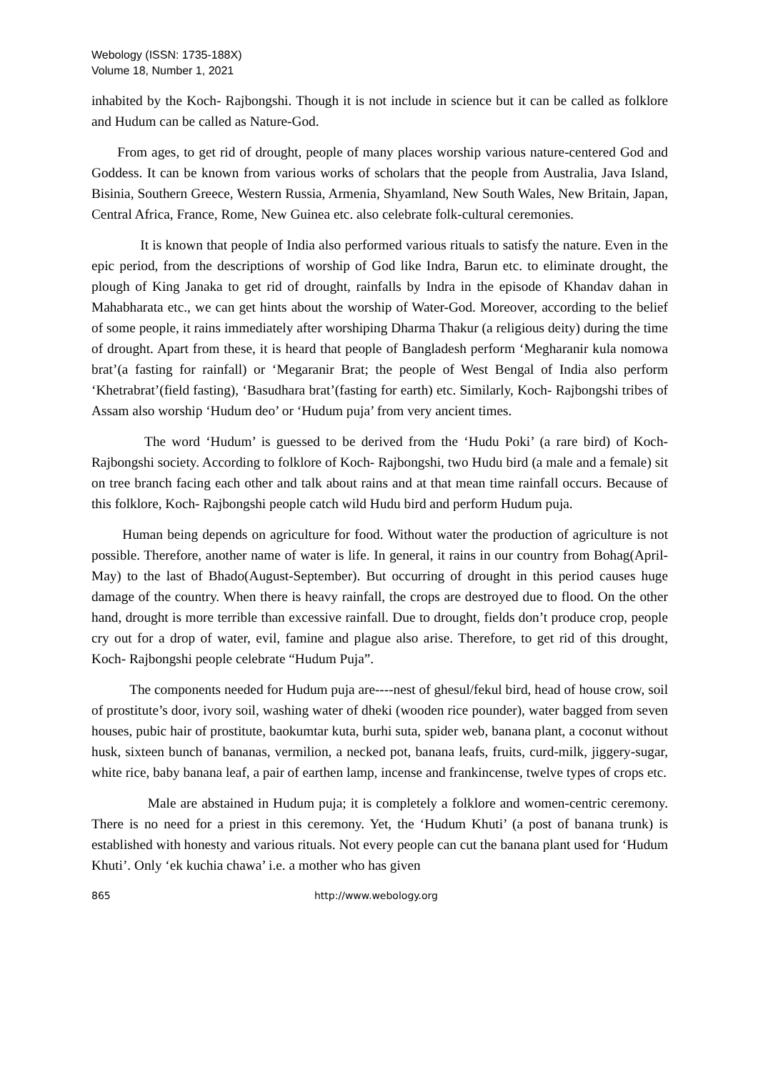Webology (ISSN: 1735-188X)
Volume 18, Number 1, 2021
inhabited by the Koch- Rajbongshi. Though it is not include in science but it can be called as folklore and Hudum can be called as Nature-God.
From ages, to get rid of drought, people of many places worship various nature-centered God and Goddess. It can be known from various works of scholars that the people from Australia, Java Island, Bisinia, Southern Greece, Western Russia, Armenia, Shyamland, New South Wales, New Britain, Japan, Central Africa, France, Rome, New Guinea etc. also celebrate folk-cultural ceremonies.
It is known that people of India also performed various rituals to satisfy the nature. Even in the epic period, from the descriptions of worship of God like Indra, Barun etc. to eliminate drought, the plough of King Janaka to get rid of drought, rainfalls by Indra in the episode of Khandav dahan in Mahabharata etc., we can get hints about the worship of Water-God. Moreover, according to the belief of some people, it rains immediately after worshiping Dharma Thakur (a religious deity) during the time of drought. Apart from these, it is heard that people of Bangladesh perform ‘Megharanir kula nomowa brat’(a fasting for rainfall) or ‘Megaranir Brat; the people of West Bengal of India also perform ‘Khetrabrat’(field fasting), ‘Basudhara brat’(fasting for earth) etc. Similarly, Koch- Rajbongshi tribes of Assam also worship ‘Hudum deo’ or ‘Hudum puja’ from very ancient times.
The word ‘Hudum’ is guessed to be derived from the ‘Hudu Poki’ (a rare bird) of Koch-Rajbongshi society. According to folklore of Koch- Rajbongshi, two Hudu bird (a male and a female) sit on tree branch facing each other and talk about rains and at that mean time rainfall occurs. Because of this folklore, Koch- Rajbongshi people catch wild Hudu bird and perform Hudum puja.
Human being depends on agriculture for food. Without water the production of agriculture is not possible. Therefore, another name of water is life. In general, it rains in our country from Bohag(April-May) to the last of Bhado(August-September). But occurring of drought in this period causes huge damage of the country. When there is heavy rainfall, the crops are destroyed due to flood. On the other hand, drought is more terrible than excessive rainfall. Due to drought, fields don’t produce crop, people cry out for a drop of water, evil, famine and plague also arise. Therefore, to get rid of this drought, Koch- Rajbongshi people celebrate “Hudum Puja”.
The components needed for Hudum puja are----nest of ghesul/fekul bird, head of house crow, soil of prostitute’s door, ivory soil, washing water of dheki (wooden rice pounder), water bagged from seven houses, pubic hair of prostitute, baokumtar kuta, burhi suta, spider web, banana plant, a coconut without husk, sixteen bunch of bananas, vermilion, a necked pot, banana leafs, fruits, curd-milk, jiggery-sugar, white rice, baby banana leaf, a pair of earthen lamp, incense and frankincense, twelve types of crops etc.
Male are abstained in Hudum puja; it is completely a folklore and women-centric ceremony. There is no need for a priest in this ceremony. Yet, the ‘Hudum Khuti’ (a post of banana trunk) is established with honesty and various rituals. Not every people can cut the banana plant used for ‘Hudum Khuti’. Only ‘ek kuchia chawa’ i.e. a mother who has given
865 http://www.webology.org